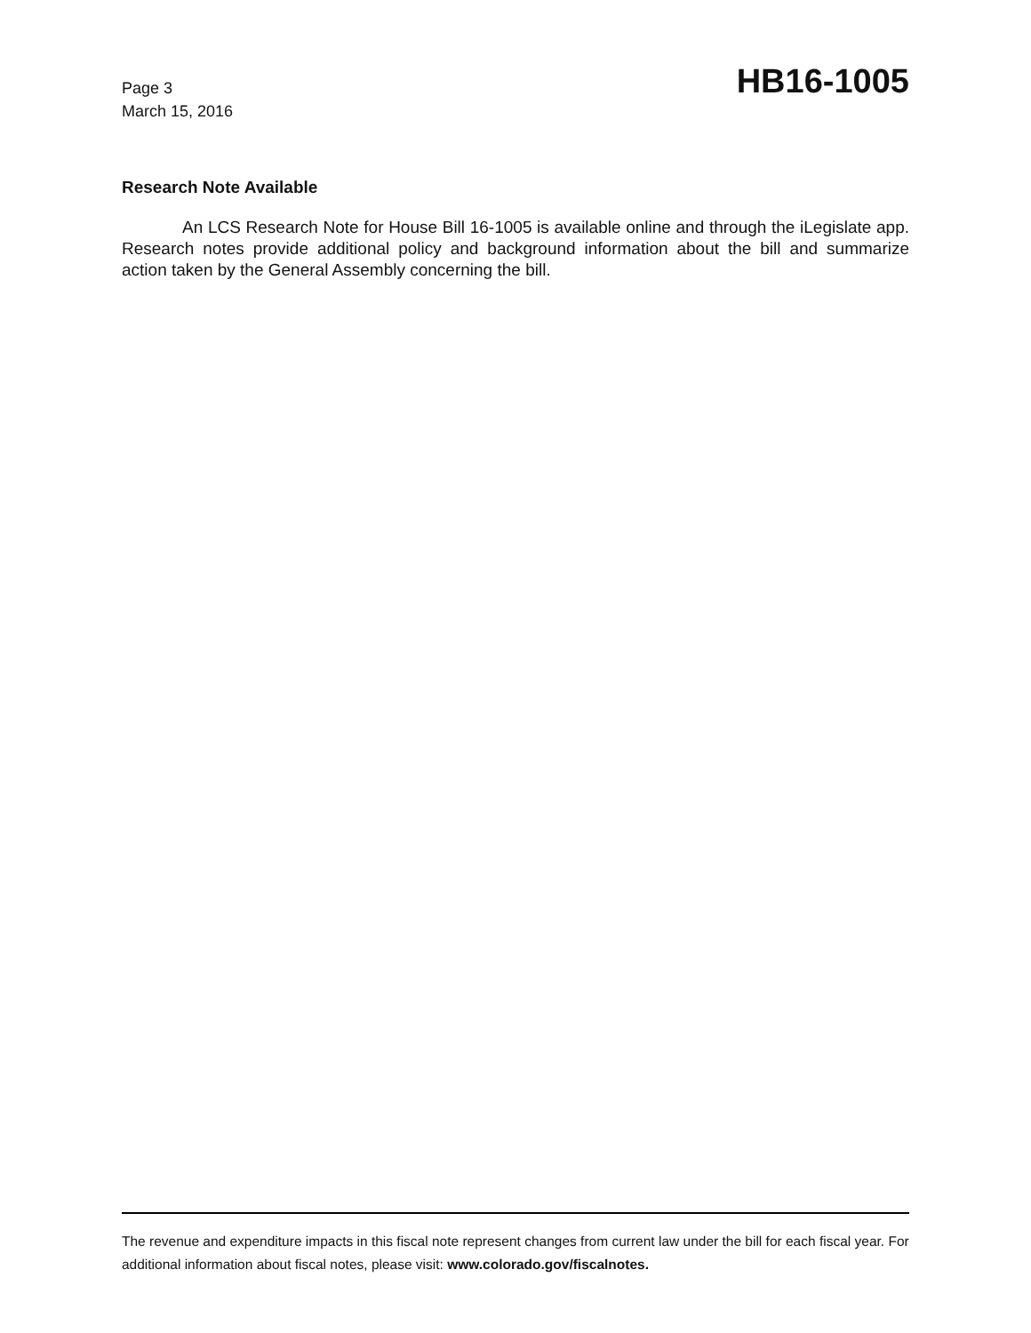Page 3
March 15, 2016
HB16-1005
Research Note Available
An LCS Research Note for House Bill 16-1005 is available online and through the iLegislate app. Research notes provide additional policy and background information about the bill and summarize action taken by the General Assembly concerning the bill.
The revenue and expenditure impacts in this fiscal note represent changes from current law under the bill for each fiscal year. For additional information about fiscal notes, please visit: www.colorado.gov/fiscalnotes.